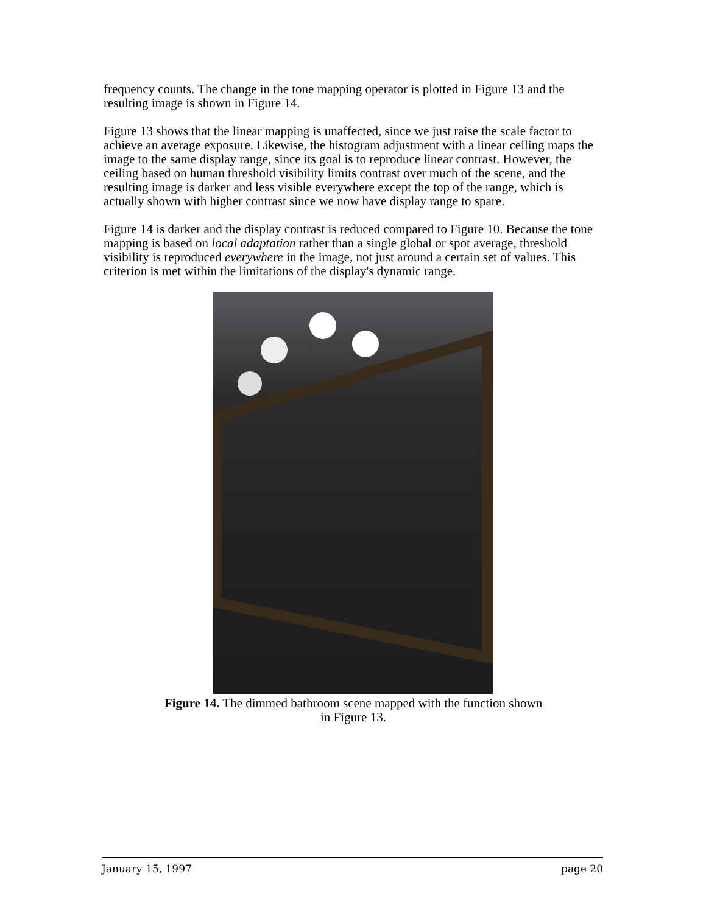frequency counts. The change in the tone mapping operator is plotted in Figure 13 and the resulting image is shown in Figure 14.
Figure 13 shows that the linear mapping is unaffected, since we just raise the scale factor to achieve an average exposure. Likewise, the histogram adjustment with a linear ceiling maps the image to the same display range, since its goal is to reproduce linear contrast. However, the ceiling based on human threshold visibility limits contrast over much of the scene, and the resulting image is darker and less visible everywhere except the top of the range, which is actually shown with higher contrast since we now have display range to spare.
Figure 14 is darker and the display contrast is reduced compared to Figure 10. Because the tone mapping is based on local adaptation rather than a single global or spot average, threshold visibility is reproduced everywhere in the image, not just around a certain set of values. This criterion is met within the limitations of the display's dynamic range.
Figure 14. The dimmed bathroom scene mapped with the function shown
in Figure 13.
January 15, 1997 page 20